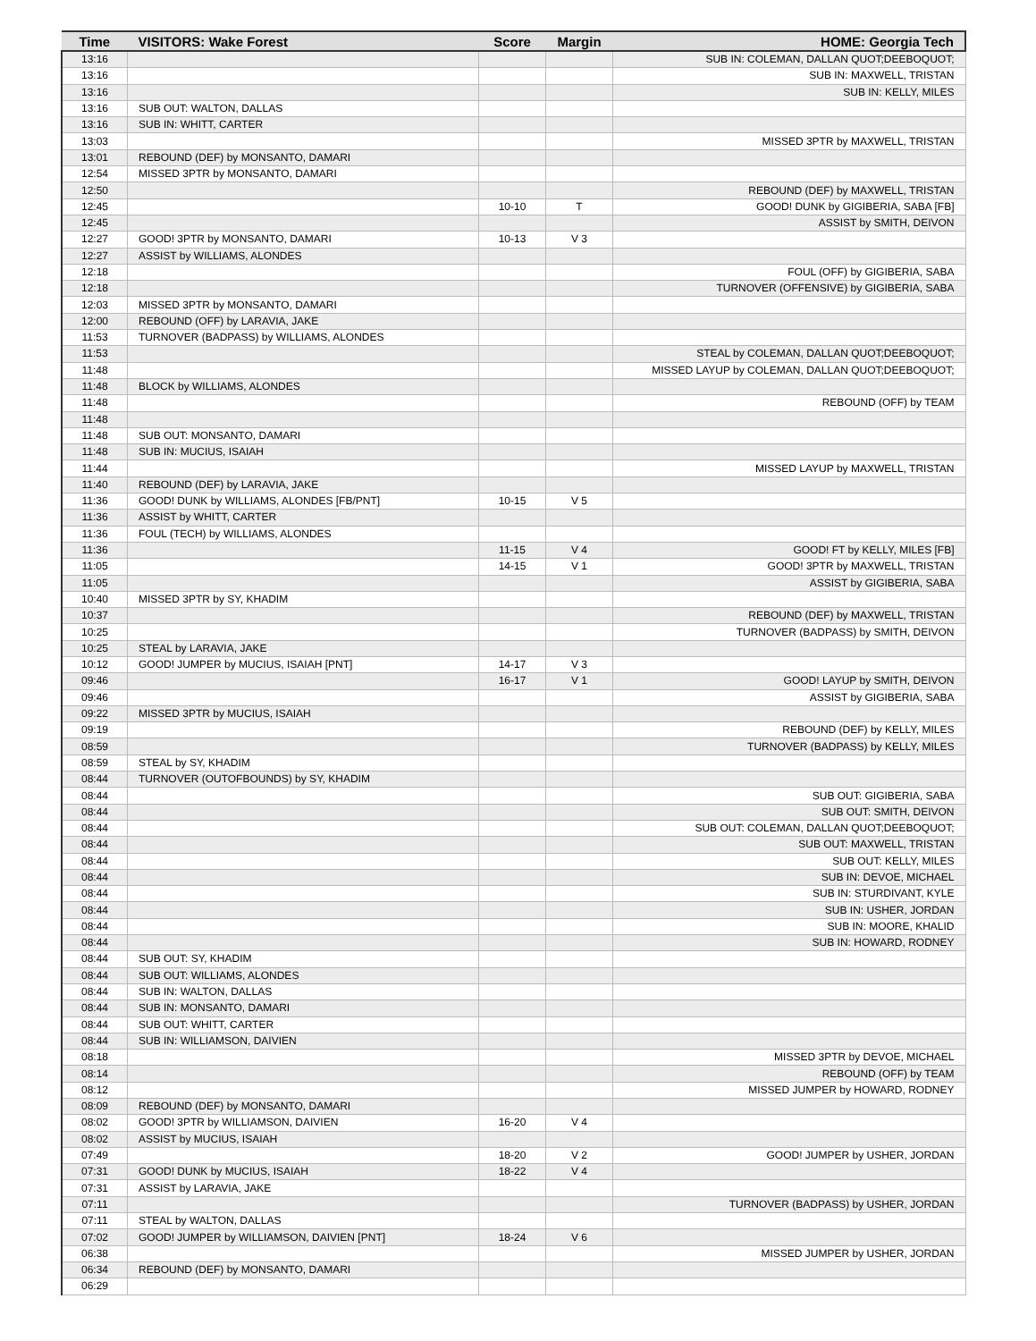| Time | VISITORS: Wake Forest | Score | Margin | HOME: Georgia Tech |
| --- | --- | --- | --- | --- |
| 13:16 | | | | SUB IN: COLEMAN, DALLAN QUOT;DEEBOQUOT; |
| 13:16 | | | | SUB IN: MAXWELL, TRISTAN |
| 13:16 | | | | SUB IN: KELLY, MILES |
| 13:16 | SUB OUT: WALTON, DALLAS | | | |
| 13:16 | SUB IN: WHITT, CARTER | | | |
| 13:03 | | | | MISSED 3PTR by MAXWELL, TRISTAN |
| 13:01 | REBOUND (DEF) by MONSANTO, DAMARI | | | |
| 12:54 | MISSED 3PTR by MONSANTO, DAMARI | | | |
| 12:50 | | | | REBOUND (DEF) by MAXWELL, TRISTAN |
| 12:45 | | 10-10 | T | GOOD! DUNK by GIGIBERIA, SABA [FB] |
| 12:45 | | | | ASSIST by SMITH, DEIVON |
| 12:27 | GOOD! 3PTR by MONSANTO, DAMARI | 10-13 | V 3 | |
| 12:27 | ASSIST by WILLIAMS, ALONDES | | | |
| 12:18 | | | | FOUL (OFF) by GIGIBERIA, SABA |
| 12:18 | | | | TURNOVER (OFFENSIVE) by GIGIBERIA, SABA |
| 12:03 | MISSED 3PTR by MONSANTO, DAMARI | | | |
| 12:00 | REBOUND (OFF) by LARAVIA, JAKE | | | |
| 11:53 | TURNOVER (BADPASS) by WILLIAMS, ALONDES | | | |
| 11:53 | | | | STEAL by COLEMAN, DALLAN QUOT;DEEBOQUOT; |
| 11:48 | | | | MISSED LAYUP by COLEMAN, DALLAN QUOT;DEEBOQUOT; |
| 11:48 | BLOCK by WILLIAMS, ALONDES | | | |
| 11:48 | | | | REBOUND (OFF) by TEAM |
| 11:48 | | | | |
| 11:48 | SUB OUT: MONSANTO, DAMARI | | | |
| 11:48 | SUB IN: MUCIUS, ISAIAH | | | |
| 11:44 | | | | MISSED LAYUP by MAXWELL, TRISTAN |
| 11:40 | REBOUND (DEF) by LARAVIA, JAKE | | | |
| 11:36 | GOOD! DUNK by WILLIAMS, ALONDES [FB/PNT] | 10-15 | V 5 | |
| 11:36 | ASSIST by WHITT, CARTER | | | |
| 11:36 | FOUL (TECH) by WILLIAMS, ALONDES | | | |
| 11:36 | | 11-15 | V 4 | GOOD! FT by KELLY, MILES [FB] |
| 11:05 | | 14-15 | V 1 | GOOD! 3PTR by MAXWELL, TRISTAN |
| 11:05 | | | | ASSIST by GIGIBERIA, SABA |
| 10:40 | MISSED 3PTR by SY, KHADIM | | | |
| 10:37 | | | | REBOUND (DEF) by MAXWELL, TRISTAN |
| 10:25 | | | | TURNOVER (BADPASS) by SMITH, DEIVON |
| 10:25 | STEAL by LARAVIA, JAKE | | | |
| 10:12 | GOOD! JUMPER by MUCIUS, ISAIAH [PNT] | 14-17 | V 3 | |
| 09:46 | | 16-17 | V 1 | GOOD! LAYUP by SMITH, DEIVON |
| 09:46 | | | | ASSIST by GIGIBERIA, SABA |
| 09:22 | MISSED 3PTR by MUCIUS, ISAIAH | | | |
| 09:19 | | | | REBOUND (DEF) by KELLY, MILES |
| 08:59 | | | | TURNOVER (BADPASS) by KELLY, MILES |
| 08:59 | STEAL by SY, KHADIM | | | |
| 08:44 | TURNOVER (OUTOFBOUNDS) by SY, KHADIM | | | |
| 08:44 | | | | SUB OUT: GIGIBERIA, SABA |
| 08:44 | | | | SUB OUT: SMITH, DEIVON |
| 08:44 | | | | SUB OUT: COLEMAN, DALLAN QUOT;DEEBOQUOT; |
| 08:44 | | | | SUB OUT: MAXWELL, TRISTAN |
| 08:44 | | | | SUB OUT: KELLY, MILES |
| 08:44 | | | | SUB IN: DEVOE, MICHAEL |
| 08:44 | | | | SUB IN: STURDIVANT, KYLE |
| 08:44 | | | | SUB IN: USHER, JORDAN |
| 08:44 | | | | SUB IN: MOORE, KHALID |
| 08:44 | | | | SUB IN: HOWARD, RODNEY |
| 08:44 | SUB OUT: SY, KHADIM | | | |
| 08:44 | SUB OUT: WILLIAMS, ALONDES | | | |
| 08:44 | SUB IN: WALTON, DALLAS | | | |
| 08:44 | SUB IN: MONSANTO, DAMARI | | | |
| 08:44 | SUB OUT: WHITT, CARTER | | | |
| 08:44 | SUB IN: WILLIAMSON, DAIVIEN | | | |
| 08:18 | | | | MISSED 3PTR by DEVOE, MICHAEL |
| 08:14 | | | | REBOUND (OFF) by TEAM |
| 08:12 | | | | MISSED JUMPER by HOWARD, RODNEY |
| 08:09 | REBOUND (DEF) by MONSANTO, DAMARI | | | |
| 08:02 | GOOD! 3PTR by WILLIAMSON, DAIVIEN | 16-20 | V 4 | |
| 08:02 | ASSIST by MUCIUS, ISAIAH | | | |
| 07:49 | | 18-20 | V 2 | GOOD! JUMPER by USHER, JORDAN |
| 07:31 | GOOD! DUNK by MUCIUS, ISAIAH | 18-22 | V 4 | |
| 07:31 | ASSIST by LARAVIA, JAKE | | | |
| 07:11 | | | | TURNOVER (BADPASS) by USHER, JORDAN |
| 07:11 | STEAL by WALTON, DALLAS | | | |
| 07:02 | GOOD! JUMPER by WILLIAMSON, DAIVIEN [PNT] | 18-24 | V 6 | |
| 06:38 | | | | MISSED JUMPER by USHER, JORDAN |
| 06:34 | REBOUND (DEF) by MONSANTO, DAMARI | | | |
| 06:29 | | | | |